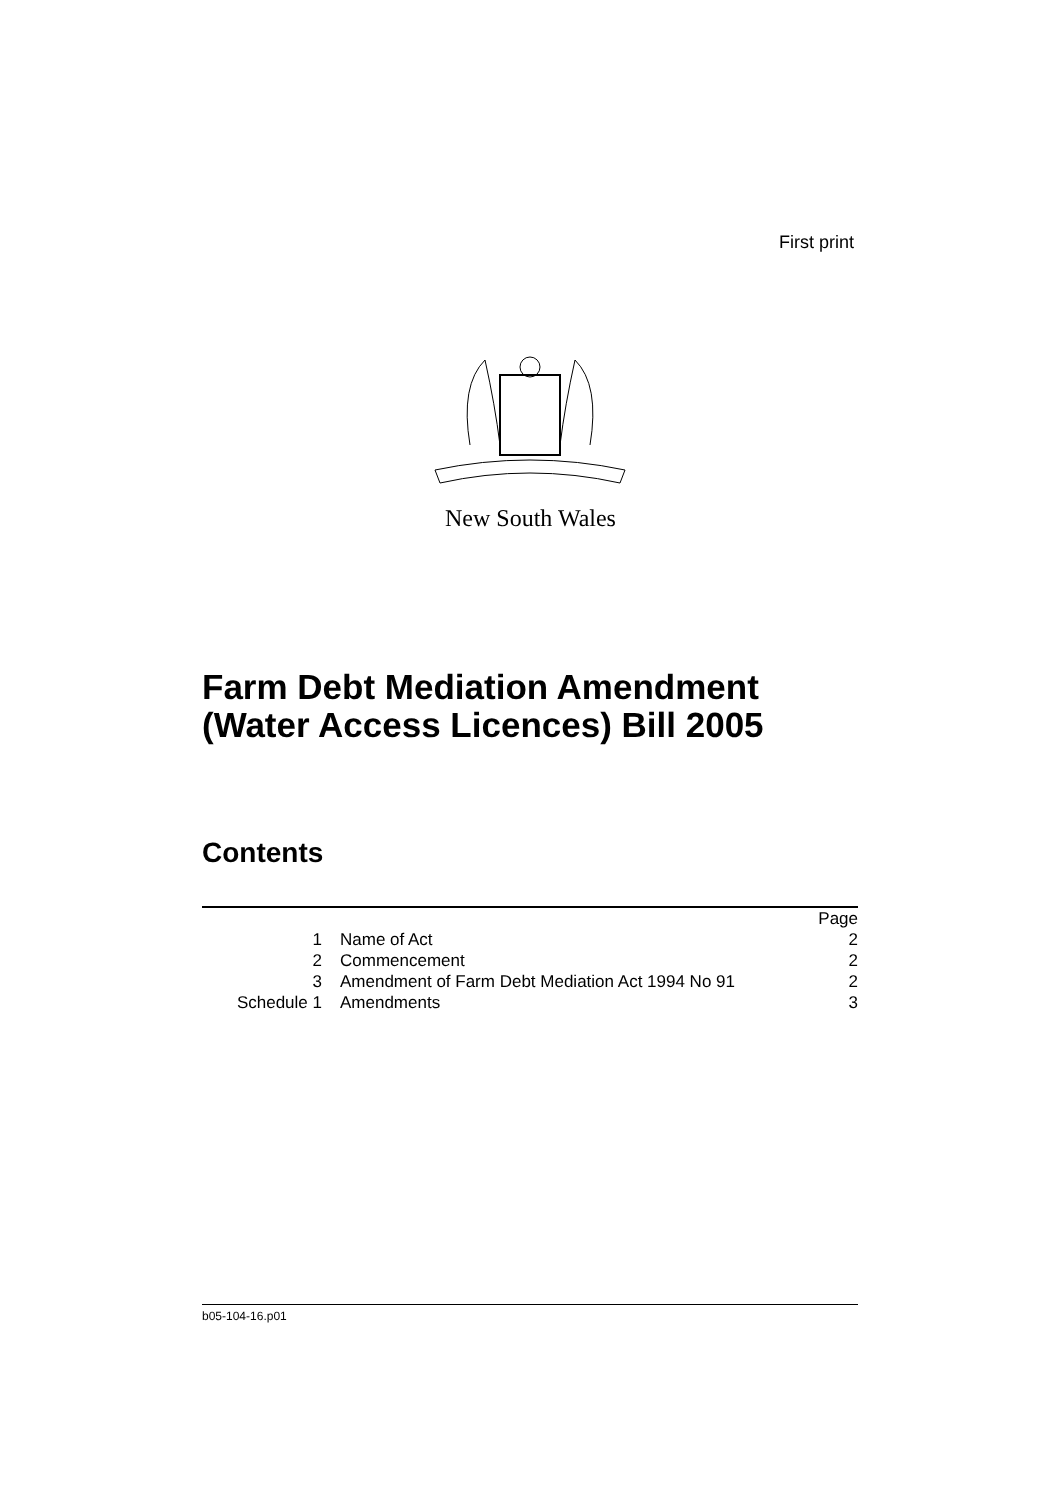First print
New South Wales
Farm Debt Mediation Amendment
(Water Access Licences) Bill 2005
Contents
| | | Page |
| --- | --- | --- |
| 1 | Name of Act | 2 |
| 2 | Commencement | 2 |
| 3 | Amendment of Farm Debt Mediation Act 1994 No 91 | 2 |
| Schedule 1 | Amendments | 3 |
b05-104-16.p01